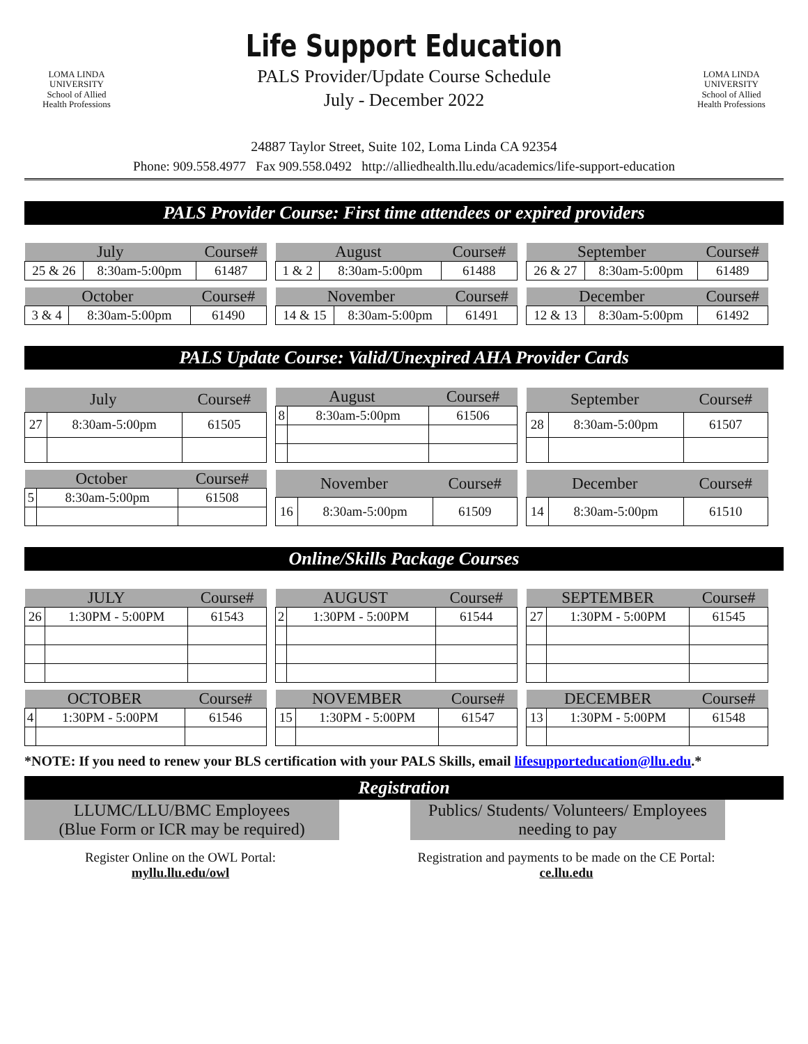LOMA LINDA
UNIVERSITY
School of Allied
Health Professions
Life Support Education
PALS Provider/Update Course Schedule
July - December 2022
24887 Taylor Street, Suite 102, Loma Linda CA 92354
LOMA LINDA
UNIVERSITY
School of Allied
Health Professions
Phone: 909.558.4977 Fax 909.558.0492 http://alliedhealth.llu.edu/academics/life-support-education
PALS Provider Course: First time attendees or expired providers
| July | | Course# |
| --- | --- | --- |
| 25 & 26 | 8:30am-5:00pm | 61487 |
| August | | Course# |
| --- | --- | --- |
| 1 & 2 | 8:30am-5:00pm | 61488 |
| September | | Course# |
| --- | --- | --- |
| 26 & 27 | 8:30am-5:00pm | 61489 |
| October | | Course# |
| --- | --- | --- |
| 3 & 4 | 8:30am-5:00pm | 61490 |
| November | | Course# |
| --- | --- | --- |
| 14 & 15 | 8:30am-5:00pm | 61491 |
| December | | Course# |
| --- | --- | --- |
| 12 & 13 | 8:30am-5:00pm | 61492 |
PALS Update Course: Valid/Unexpired AHA Provider Cards
| July | | Course# |
| --- | --- | --- |
| 27 | 8:30am-5:00pm | 61505 |
| August | | Course# |
| --- | --- | --- |
| 8 | 8:30am-5:00pm | 61506 |
| September | | Course# |
| --- | --- | --- |
| 28 | 8:30am-5:00pm | 61507 |
| October | | Course# |
| --- | --- | --- |
| 5 | 8:30am-5:00pm | 61508 |
| November | | Course# |
| --- | --- | --- |
| 16 | 8:30am-5:00pm | 61509 |
| December | | Course# |
| --- | --- | --- |
| 14 | 8:30am-5:00pm | 61510 |
Online/Skills Package Courses
| JULY | | Course# |
| --- | --- | --- |
| 26 | 1:30PM - 5:00PM | 61543 |
| AUGUST | | Course# |
| --- | --- | --- |
| 2 | 1:30PM - 5:00PM | 61544 |
| SEPTEMBER | | Course# |
| --- | --- | --- |
| 27 | 1:30PM - 5:00PM | 61545 |
| OCTOBER | | Course# |
| --- | --- | --- |
| 4 | 1:30PM - 5:00PM | 61546 |
| NOVEMBER | | Course# |
| --- | --- | --- |
| 15 | 1:30PM - 5:00PM | 61547 |
| DECEMBER | | Course# |
| --- | --- | --- |
| 13 | 1:30PM - 5:00PM | 61548 |
*NOTE: If you need to renew your BLS certification with your PALS Skills, email lifesupporteducation@llu.edu.*
Registration
LLUMC/LLU/BMC Employees
(Blue Form or ICR may be required)
Register Online on the OWL Portal:
myllu.llu.edu/owl
Publics/ Students/ Volunteers/ Employees
needing to pay
Registration and payments to be made on the CE Portal:
ce.llu.edu